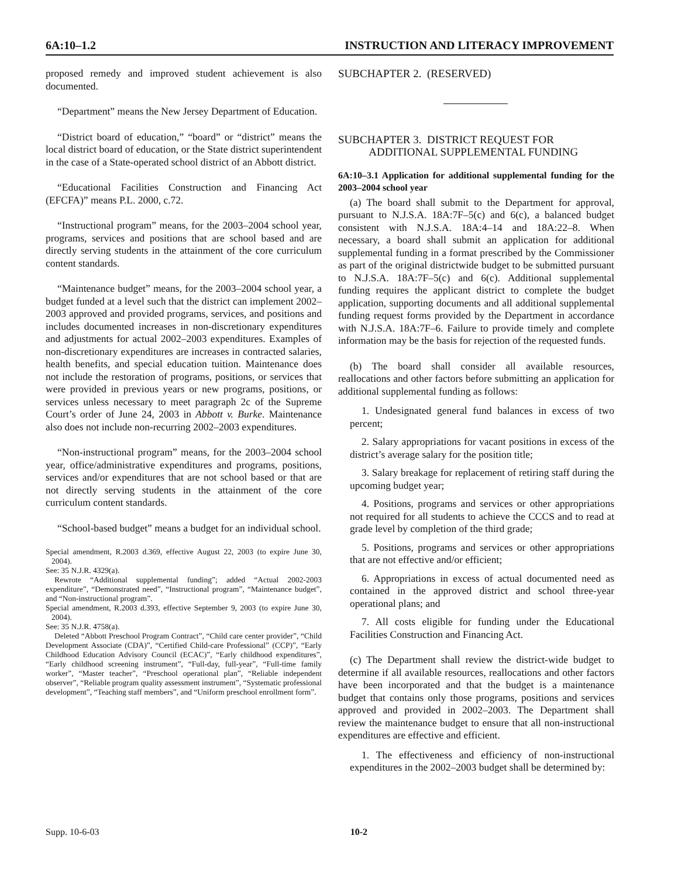6A:10–1.2 INSTRUCTION AND LITERACY IMPROVEMENT
proposed remedy and improved student achievement is also documented.
“Department” means the New Jersey Department of Education.
“District board of education,” “board” or “district” means the local district board of education, or the State district superintendent in the case of a State-operated school district of an Abbott district.
“Educational Facilities Construction and Financing Act (EFCFA)” means P.L. 2000, c.72.
“Instructional program” means, for the 2003–2004 school year, programs, services and positions that are school based and are directly serving students in the attainment of the core curriculum content standards.
“Maintenance budget” means, for the 2003–2004 school year, a budget funded at a level such that the district can implement 2002–2003 approved and provided programs, services, and positions and includes documented increases in non-discretionary expenditures and adjustments for actual 2002–2003 expenditures. Examples of non-discretionary expenditures are increases in contracted salaries, health benefits, and special education tuition. Maintenance does not include the restoration of programs, positions, or services that were provided in previous years or new programs, positions, or services unless necessary to meet paragraph 2c of the Supreme Court’s order of June 24, 2003 in Abbott v. Burke. Maintenance also does not include non-recurring 2002–2003 expenditures.
“Non-instructional program” means, for the 2003–2004 school year, office/administrative expenditures and programs, positions, services and/or expenditures that are not school based or that are not directly serving students in the attainment of the core curriculum content standards.
“School-based budget” means a budget for an individual school.
Special amendment, R.2003 d.369, effective August 22, 2003 (to expire June 30, 2004).
See: 35 N.J.R. 4329(a).
Rewrote “Additional supplemental funding”; added “Actual 2002-2003 expenditure”, “Demonstrated need”, “Instructional program”, “Maintenance budget”, and “Non-instructional program”.
Special amendment, R.2003 d.393, effective September 9, 2003 (to expire June 30, 2004).
See: 35 N.J.R. 4758(a).
Deleted “Abbott Preschool Program Contract”, “Child care center provider”, “Child Development Associate (CDA)”, “Certified Child-care Professional” (CCP)”, “Early Childhood Education Advisory Council (ECAC)”, “Early childhood expenditures”, “Early childhood screening instrument”, “Full-day, full-year”, “Full-time family worker”, “Master teacher”, “Preschool operational plan”, “Reliable independent observer”, “Reliable program quality assessment instrument”, “Systematic professional development”, “Teaching staff members”, and “Uniform preschool enrollment form”.
SUBCHAPTER 2. (RESERVED)
SUBCHAPTER 3. DISTRICT REQUEST FOR
ADDITIONAL SUPPLEMENTAL FUNDING
6A:10–3.1 Application for additional supplemental funding for the 2003–2004 school year
(a) The board shall submit to the Department for approval, pursuant to N.J.S.A. 18A:7F–5(c) and 6(c), a balanced budget consistent with N.J.S.A. 18A:4–14 and 18A:22–8. When necessary, a board shall submit an application for additional supplemental funding in a format prescribed by the Commissioner as part of the original districtwide budget to be submitted pursuant to N.J.S.A. 18A:7F–5(c) and 6(c). Additional supplemental funding requires the applicant district to complete the budget application, supporting documents and all additional supplemental funding request forms provided by the Department in accordance with N.J.S.A. 18A:7F–6. Failure to provide timely and complete information may be the basis for rejection of the requested funds.
(b) The board shall consider all available resources, reallocations and other factors before submitting an application for additional supplemental funding as follows:
1. Undesignated general fund balances in excess of two percent;
2. Salary appropriations for vacant positions in excess of the district’s average salary for the position title;
3. Salary breakage for replacement of retiring staff during the upcoming budget year;
4. Positions, programs and services or other appropriations not required for all students to achieve the CCCS and to read at grade level by completion of the third grade;
5. Positions, programs and services or other appropriations that are not effective and/or efficient;
6. Appropriations in excess of actual documented need as contained in the approved district and school three-year operational plans; and
7. All costs eligible for funding under the Educational Facilities Construction and Financing Act.
(c) The Department shall review the district-wide budget to determine if all available resources, reallocations and other factors have been incorporated and that the budget is a maintenance budget that contains only those programs, positions and services approved and provided in 2002–2003. The Department shall review the maintenance budget to ensure that all non-instructional expenditures are effective and efficient.
1. The effectiveness and efficiency of non-instructional expenditures in the 2002–2003 budget shall be determined by:
Supp. 10-6-03 10-2